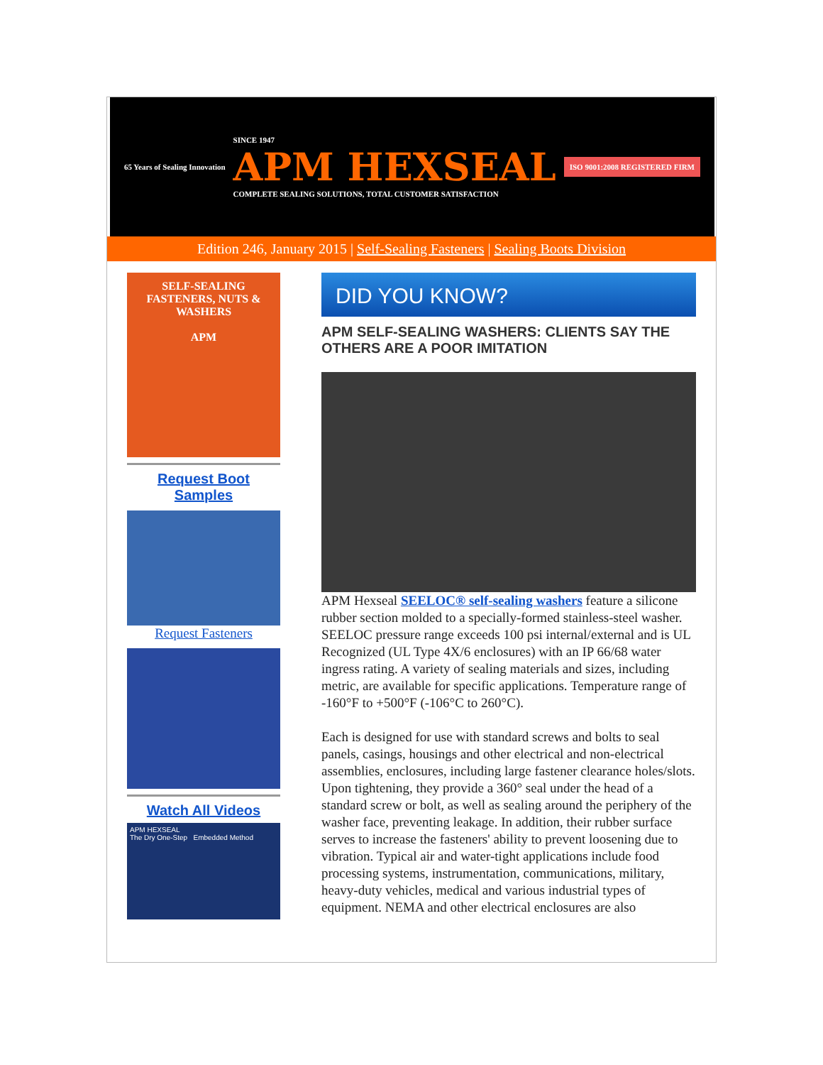65 Years of Sealing Innovation
SINCE 1947
APM HEXSEAL
COMPLETE SEALING SOLUTIONS, TOTAL CUSTOMER SATISFACTION
ISO 9001:2008 REGISTERED FIRM
Edition 246, January 2015 | Self-Sealing Fasteners | Sealing Boots Division
SELF-SEALING FASTENERS, NUTS & WASHERS
APM
Request Boot
Samples
Request Fasteners
Watch All Videos
APM HEXSEAL
The Dry One-Step Embedded Method
DID YOU KNOW?
APM SELF-SEALING WASHERS: CLIENTS SAY THE OTHERS ARE A POOR IMITATION
APM Hexseal SEELOC® self-sealing washers feature a silicone rubber section molded to a specially-formed stainless-steel washer. SEELOC pressure range exceeds 100 psi internal/external and is UL Recognized (UL Type 4X/6 enclosures) with an IP 66/68 water ingress rating. A variety of sealing materials and sizes, including metric, are available for specific applications. Temperature range of -160°F to +500°F (-106°C to 260°C).
Each is designed for use with standard screws and bolts to seal panels, casings, housings and other electrical and non-electrical assemblies, enclosures, including large fastener clearance holes/slots. Upon tightening, they provide a 360° seal under the head of a standard screw or bolt, as well as sealing around the periphery of the washer face, preventing leakage. In addition, their rubber surface serves to increase the fasteners' ability to prevent loosening due to vibration. Typical air and water-tight applications include food processing systems, instrumentation, communications, military, heavy-duty vehicles, medical and various industrial types of equipment. NEMA and other electrical enclosures are also